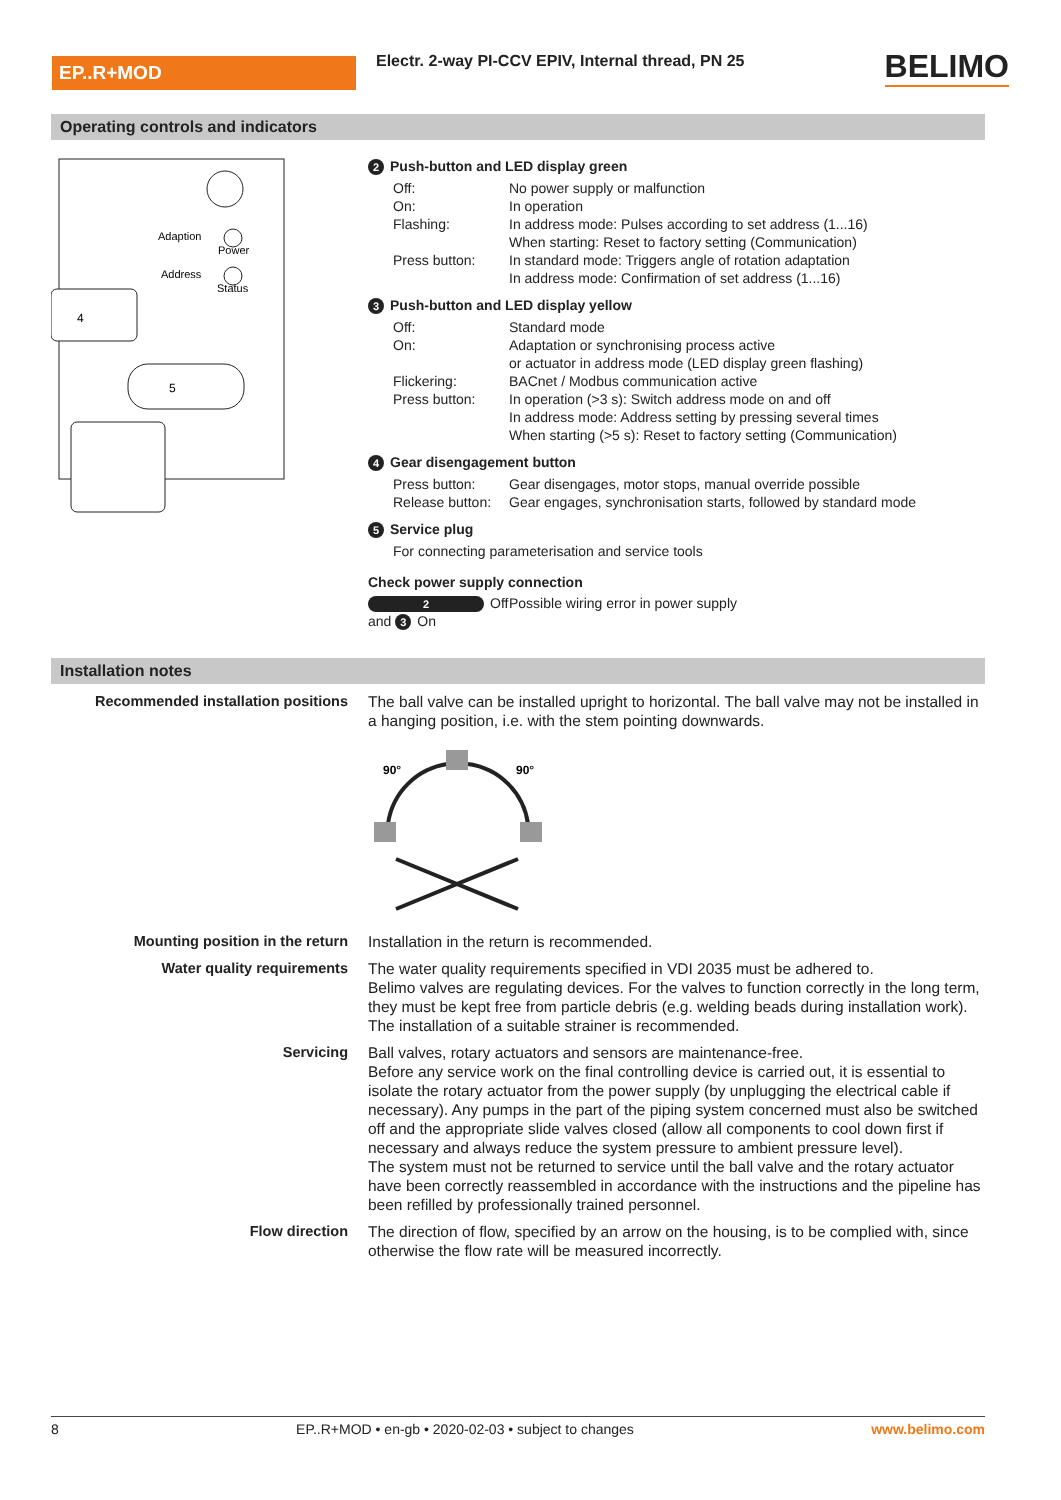EP..R+MOD
Electr. 2-way PI-CCV EPIV, Internal thread, PN 25
BELIMO
Operating controls and indicators
Adaption
Power
Address
Status
4
5
2 Push-button and LED display green
Off: No power supply or malfunction
On: In operation
Flashing: In address mode: Pulses according to set address (1...16)
When starting: Reset to factory setting (Communication)
Press button: In standard mode: Triggers angle of rotation adaptation
In address mode: Confirmation of set address (1...16)
3 Push-button and LED display yellow
Off: Standard mode
On: Adaptation or synchronising process active
or actuator in address mode (LED display green flashing)
Flickering: BACnet / Modbus communication active
Press button: In operation (>3 s): Switch address mode on and off
In address mode: Address setting by pressing several times
When starting (>5 s): Reset to factory setting (Communication)
4 Gear disengagement button
Press button: Gear disengages, motor stops, manual override possible
Release button: Gear engages, synchronisation starts, followed by standard mode
5 Service plug
For connecting parameterisation and service tools
Check power supply connection
2 Off and 3 On Possible wiring error in power supply
Installation notes
Recommended installation positions The ball valve can be installed upright to horizontal. The ball valve may not be installed in a hanging position, i.e. with the stem pointing downwards.
90°
90°
Mounting position in the return Installation in the return is recommended.
Water quality requirements The water quality requirements specified in VDI 2035 must be adhered to.
Belimo valves are regulating devices. For the valves to function correctly in the long term, they must be kept free from particle debris (e.g. welding beads during installation work). The installation of a suitable strainer is recommended.
Servicing Ball valves, rotary actuators and sensors are maintenance-free.
Before any service work on the final controlling device is carried out, it is essential to isolate the rotary actuator from the power supply (by unplugging the electrical cable if necessary). Any pumps in the part of the piping system concerned must also be switched off and the appropriate slide valves closed (allow all components to cool down first if necessary and always reduce the system pressure to ambient pressure level).
The system must not be returned to service until the ball valve and the rotary actuator have been correctly reassembled in accordance with the instructions and the pipeline has been refilled by professionally trained personnel.
Flow direction The direction of flow, specified by an arrow on the housing, is to be complied with, since otherwise the flow rate will be measured incorrectly.
8 EP..R+MOD • en-gb • 2020-02-03 • subject to changes www.belimo.com